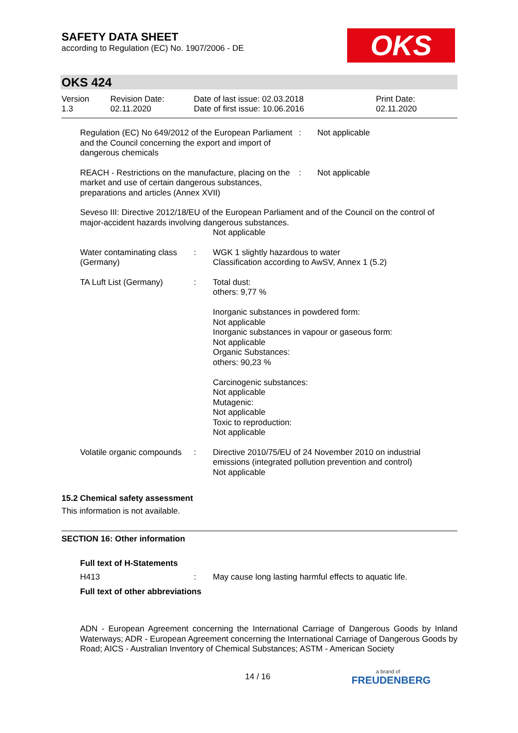SAFETY DATA SHEET
according to Regulation (EC) No. 1907/2006 - DE
OKS
OKS 424
Version
1.3
Revision Date:
02.11.2020
Date of last issue: 02.03.2018
Date of first issue: 10.06.2016
Print Date:
02.11.2020
Regulation (EC) No 649/2012 of the European Parliament and the Council concerning the export and import of dangerous chemicals
: Not applicable
REACH - Restrictions on the manufacture, placing on the market and use of certain dangerous substances, preparations and articles (Annex XVII)
: Not applicable
Seveso III: Directive 2012/18/EU of the European Parliament and of the Council on the control of major-accident hazards involving dangerous substances.
Not applicable
Water contaminating class (Germany)
: WGK 1 slightly hazardous to water
Classification according to AwSV, Annex 1 (5.2)
TA Luft List (Germany) : Total dust:
others: 9,77 %
Inorganic substances in powdered form:
Not applicable
Inorganic substances in vapour or gaseous form:
Not applicable
Organic Substances:
others: 90,23 %
Carcinogenic substances:
Not applicable
Mutagenic:
Not applicable
Toxic to reproduction:
Not applicable
Volatile organic compounds
: Directive 2010/75/EU of 24 November 2010 on industrial emissions (integrated pollution prevention and control)
Not applicable
15.2 Chemical safety assessment
This information is not available.
SECTION 16: Other information
Full text of H-Statements
H413 : May cause long lasting harmful effects to aquatic life.
Full text of other abbreviations
ADN - European Agreement concerning the International Carriage of Dangerous Goods by Inland Waterways; ADR - European Agreement concerning the International Carriage of Dangerous Goods by Road; AICS - Australian Inventory of Chemical Substances; ASTM - American Society
14 / 16 a brand of
FREUDENBERG